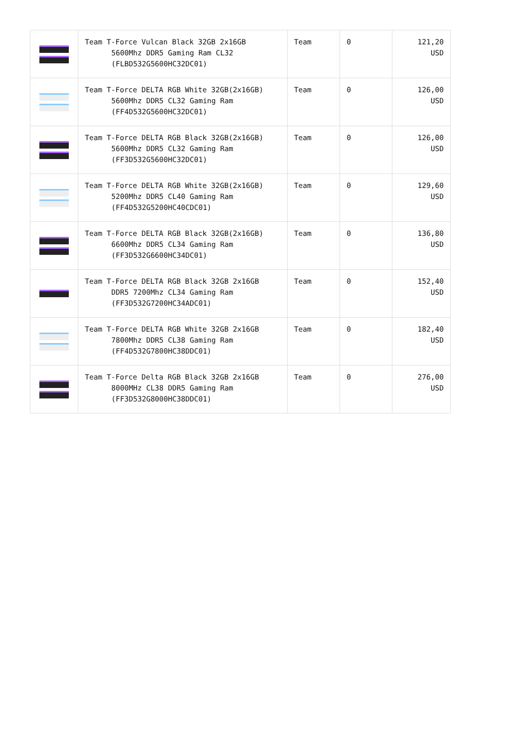| | Team T-Force Vulcan Black 32GB 2x16GB 5600Mhz DDR5 Gaming Ram CL32 (FLBD532G5600HC32DC01) | Team | 0 | 121,20 USD |
| | Team T-Force DELTA RGB White 32GB(2x16GB) 5600Mhz DDR5 CL32 Gaming Ram (FF4D532G5600HC32DC01) | Team | 0 | 126,00 USD |
| | Team T-Force DELTA RGB Black 32GB(2x16GB) 5600Mhz DDR5 CL32 Gaming Ram (FF3D532G5600HC32DC01) | Team | 0 | 126,00 USD |
| | Team T-Force DELTA RGB White 32GB(2x16GB) 5200Mhz DDR5 CL40 Gaming Ram (FF4D532G5200HC40CDC01) | Team | 0 | 129,60 USD |
| | Team T-Force DELTA RGB Black 32GB(2x16GB) 6600Mhz DDR5 CL34 Gaming Ram (FF3D532G6600HC34DC01) | Team | 0 | 136,80 USD |
| | Team T-Force DELTA RGB Black 32GB 2x16GB DDR5 7200Mhz CL34 Gaming Ram (FF3D532G7200HC34ADC01) | Team | 0 | 152,40 USD |
| | Team T-Force DELTA RGB White 32GB 2x16GB 7800Mhz DDR5 CL38 Gaming Ram (FF4D532G7800HC38DDC01) | Team | 0 | 182,40 USD |
| | Team T-Force Delta RGB Black 32GB 2x16GB 8000MHz CL38 DDR5 Gaming Ram (FF3D532G8000HC38DDC01) | Team | 0 | 276,00 USD |